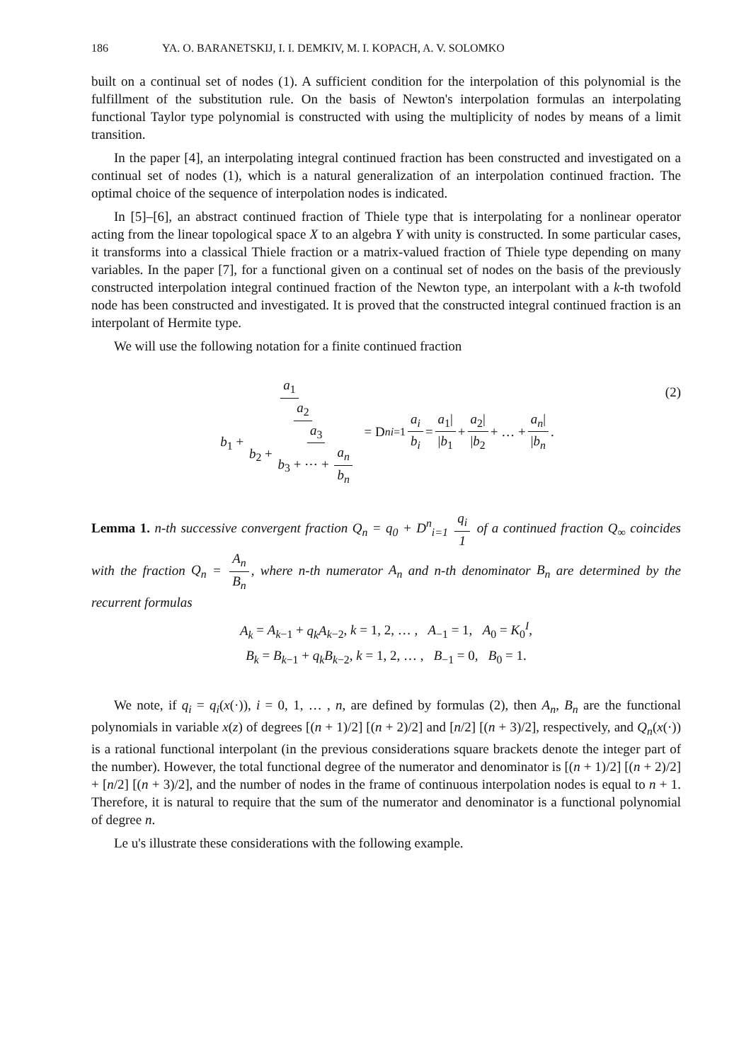186 YA. O. BARANETSKIJ, I. I. DEMKIV, M. I. KOPACH, A. V. SOLOMKO
built on a continual set of nodes (1). A sufficient condition for the interpolation of this polynomial is the fulfillment of the substitution rule. On the basis of Newton's interpolation formulas an interpolating functional Taylor type polynomial is constructed with using the multiplicity of nodes by means of a limit transition.
In the paper [4], an interpolating integral continued fraction has been constructed and investigated on a continual set of nodes (1), which is a natural generalization of an interpolation continued fraction. The optimal choice of the sequence of interpolation nodes is indicated.
In [5]–[6], an abstract continued fraction of Thiele type that is interpolating for a nonlinear operator acting from the linear topological space X to an algebra Y with unity is constructed. In some particular cases, it transforms into a classical Thiele fraction or a matrix-valued fraction of Thiele type depending on many variables. In the paper [7], for a functional given on a continual set of nodes on the basis of the previously constructed interpolation integral continued fraction of the Newton type, an interpolant with a k-th twofold node has been constructed and investigated. It is proved that the constructed integral continued fraction is an interpolant of Hermite type.
We will use the following notation for a finite continued fraction
a<sub>1</sub> b<sub>1</sub> + a<sub>2</sub> b<sub>2</sub> + a<sub>3</sub> b<sub>3</sub> + ⋯ + a<sub>n</sub> b<sub>n</sub> = D<sup>n</sup><sub>i=1</sub> a<sub>i</sub> b<sub>i</sub> = a<sub>1</sub>| |b<sub>1</sub> + a<sub>2</sub>| |b<sub>2</sub> + … + a<sub>n</sub>| |b<sub>n</sub>. (2)
Lemma 1. n-th successive convergent fraction Q<sub>n</sub> = q<sub>0</sub> + D<sup>n</sup><sub>i=1</sub> q<sub>i</sub> 1 of a continued fraction Q<sub>∞</sub> coincides with the fraction Q<sub>n</sub> = A<sub>n</sub> B<sub>n</sub>, where n-th numerator A<sub>n</sub> and n-th denominator B<sub>n</sub> are determined by the recurrent formulas
A<sub>k</sub> = A<sub>k−1</sub> + q<sub>k</sub>A<sub>k−2</sub>, k = 1, 2, … , A<sub>−1</sub> = 1, A<sub>0</sub> = K<sub>0</sub><sup>I</sup>,
B<sub>k</sub> = B<sub>k−1</sub> + q<sub>k</sub>B<sub>k−2</sub>, k = 1, 2, … , B<sub>−1</sub> = 0, B<sub>0</sub> = 1.
We note, if q<sub>i</sub> = q<sub>i</sub>(x(·)), i = 0, 1, … , n, are defined by formulas (2), then A<sub>n</sub>, B<sub>n</sub> are the functional polynomials in variable x(z) of degrees [(n + 1)/2] [(n + 2)/2] and [n/2] [(n + 3)/2], respectively, and Q<sub>n</sub>(x(·)) is a rational functional interpolant (in the previous considerations square brackets denote the integer part of the number). However, the total functional degree of the numerator and denominator is [(n + 1)/2] [(n + 2)/2] + [n/2] [(n + 3)/2], and the number of nodes in the frame of continuous interpolation nodes is equal to n + 1. Therefore, it is natural to require that the sum of the numerator and denominator is a functional polynomial of degree n.
Le u's illustrate these considerations with the following example.